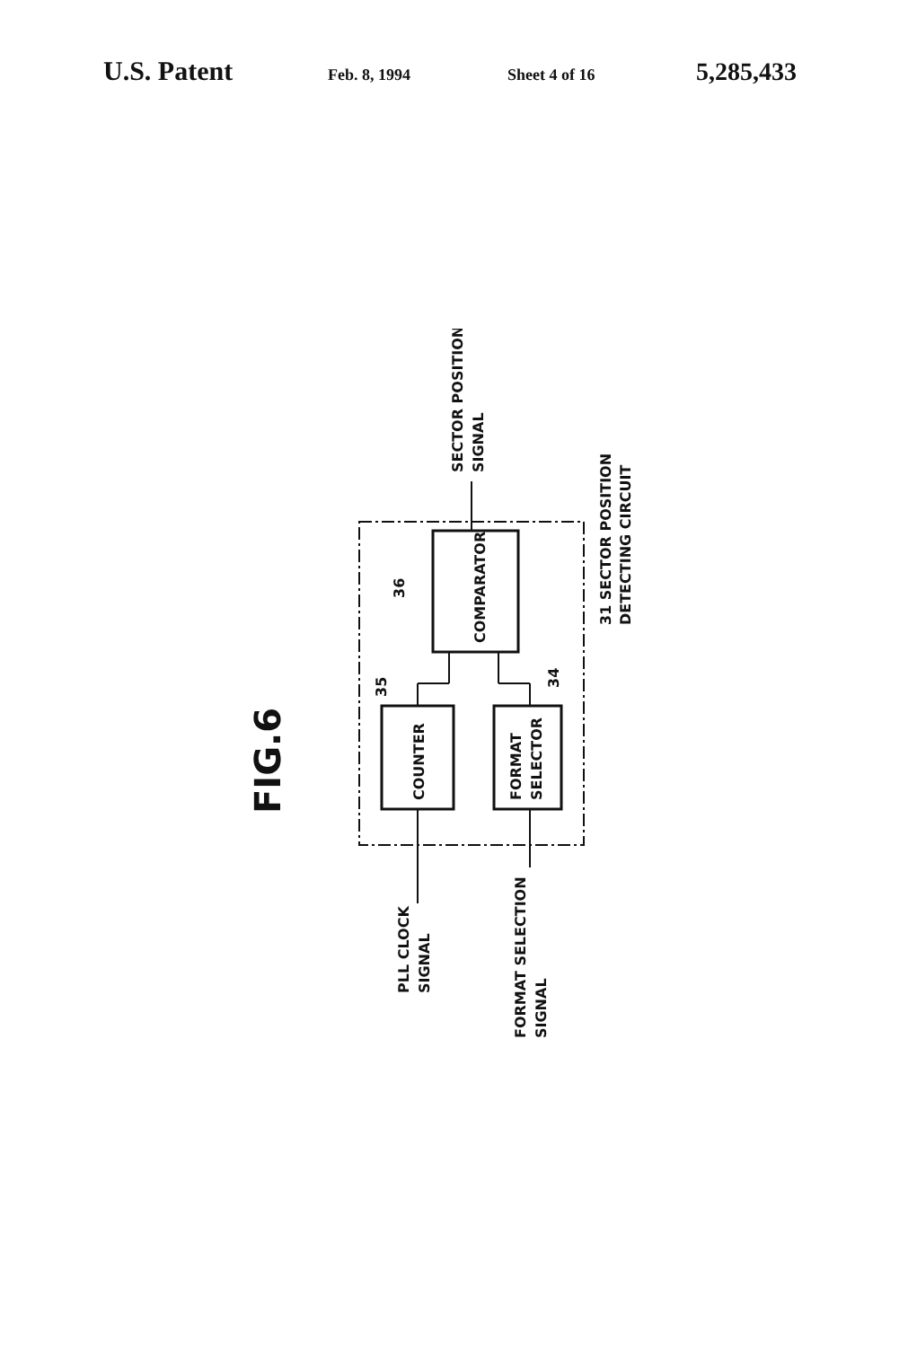U.S. Patent
Feb. 8, 1994 Sheet 4 of 16
5,285,433
SECTOR POSITION
SIGNAL
COMPARATOR
COUNTER
FORMAT
SELECTOR
36
35
34
31 SECTOR POSITION
DETECTING CIRCUIT
PLL CLOCK
SIGNAL
FORMAT SELECTION
SIGNAL
FIG.6